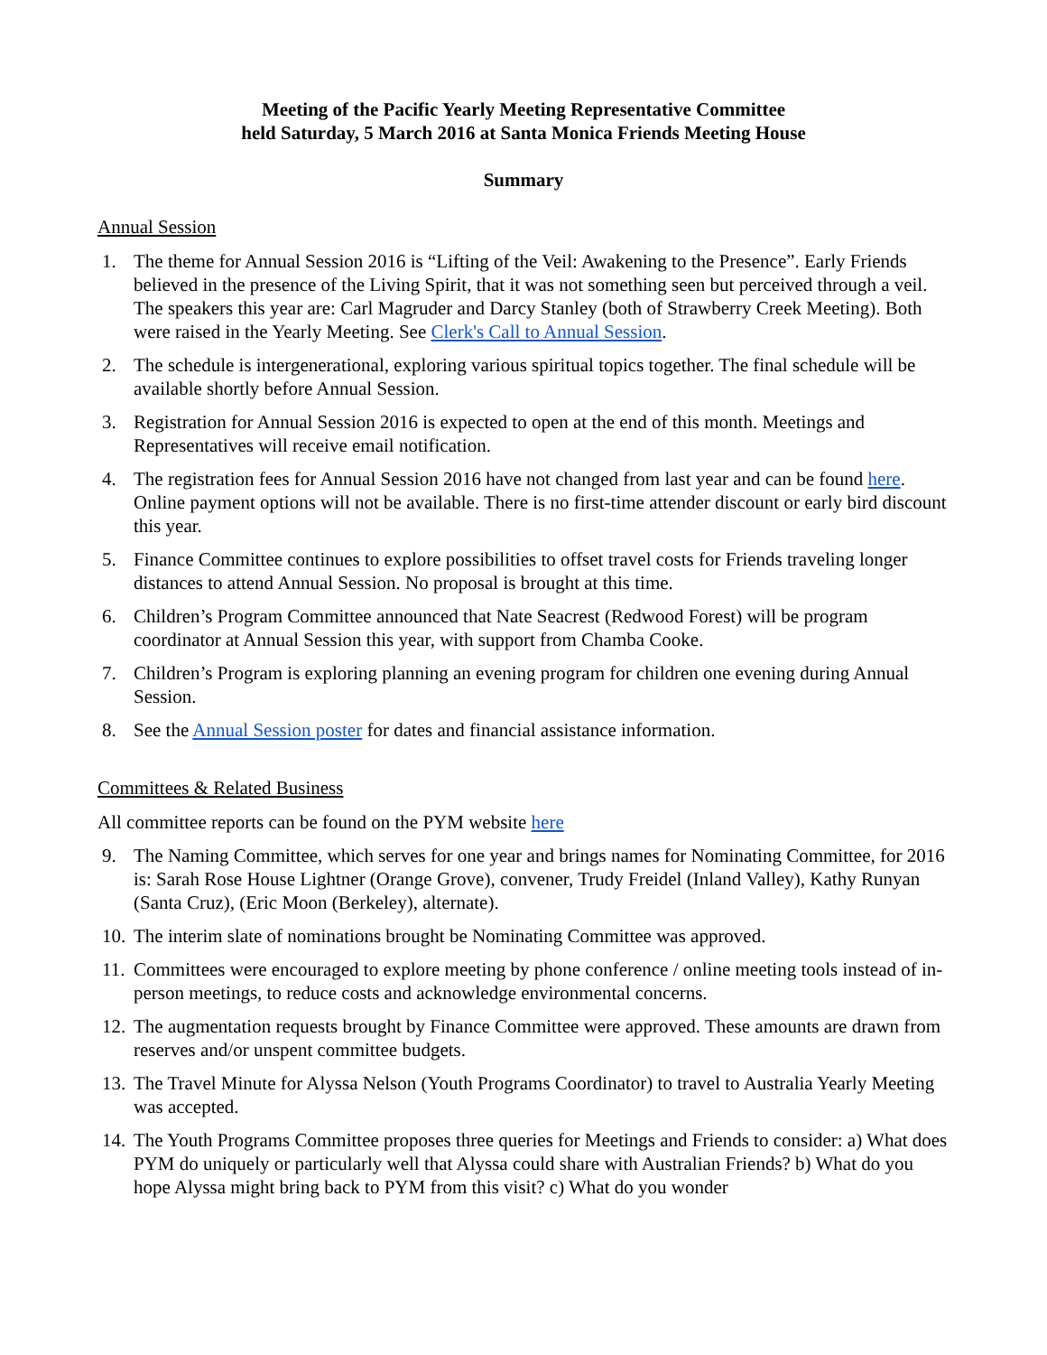Meeting of the Pacific Yearly Meeting Representative Committee
held Saturday, 5 March 2016 at Santa Monica Friends Meeting House
Summary
Annual Session
1. The theme for Annual Session 2016 is “Lifting of the Veil: Awakening to the Presence”. Early Friends believed in the presence of the Living Spirit, that it was not something seen but perceived through a veil. The speakers this year are: Carl Magruder and Darcy Stanley (both of Strawberry Creek Meeting). Both were raised in the Yearly Meeting. See Clerk's Call to Annual Session.
2. The schedule is intergenerational, exploring various spiritual topics together. The final schedule will be available shortly before Annual Session.
3. Registration for Annual Session 2016 is expected to open at the end of this month. Meetings and Representatives will receive email notification.
4. The registration fees for Annual Session 2016 have not changed from last year and can be found here. Online payment options will not be available. There is no first-time attender discount or early bird discount this year.
5. Finance Committee continues to explore possibilities to offset travel costs for Friends traveling longer distances to attend Annual Session. No proposal is brought at this time.
6. Children’s Program Committee announced that Nate Seacrest (Redwood Forest) will be program coordinator at Annual Session this year, with support from Chamba Cooke.
7. Children’s Program is exploring planning an evening program for children one evening during Annual Session.
8. See the Annual Session poster for dates and financial assistance information.
Committees & Related Business
All committee reports can be found on the PYM website here
9. The Naming Committee, which serves for one year and brings names for Nominating Committee, for 2016 is: Sarah Rose House Lightner (Orange Grove), convener, Trudy Freidel (Inland Valley), Kathy Runyan (Santa Cruz), (Eric Moon (Berkeley), alternate).
10. The interim slate of nominations brought be Nominating Committee was approved.
11. Committees were encouraged to explore meeting by phone conference / online meeting tools instead of in-person meetings, to reduce costs and acknowledge environmental concerns.
12. The augmentation requests brought by Finance Committee were approved. These amounts are drawn from reserves and/or unspent committee budgets.
13. The Travel Minute for Alyssa Nelson (Youth Programs Coordinator) to travel to Australia Yearly Meeting was accepted.
14. The Youth Programs Committee proposes three queries for Meetings and Friends to consider: a) What does PYM do uniquely or particularly well that Alyssa could share with Australian Friends? b) What do you hope Alyssa might bring back to PYM from this visit? c) What do you wonder